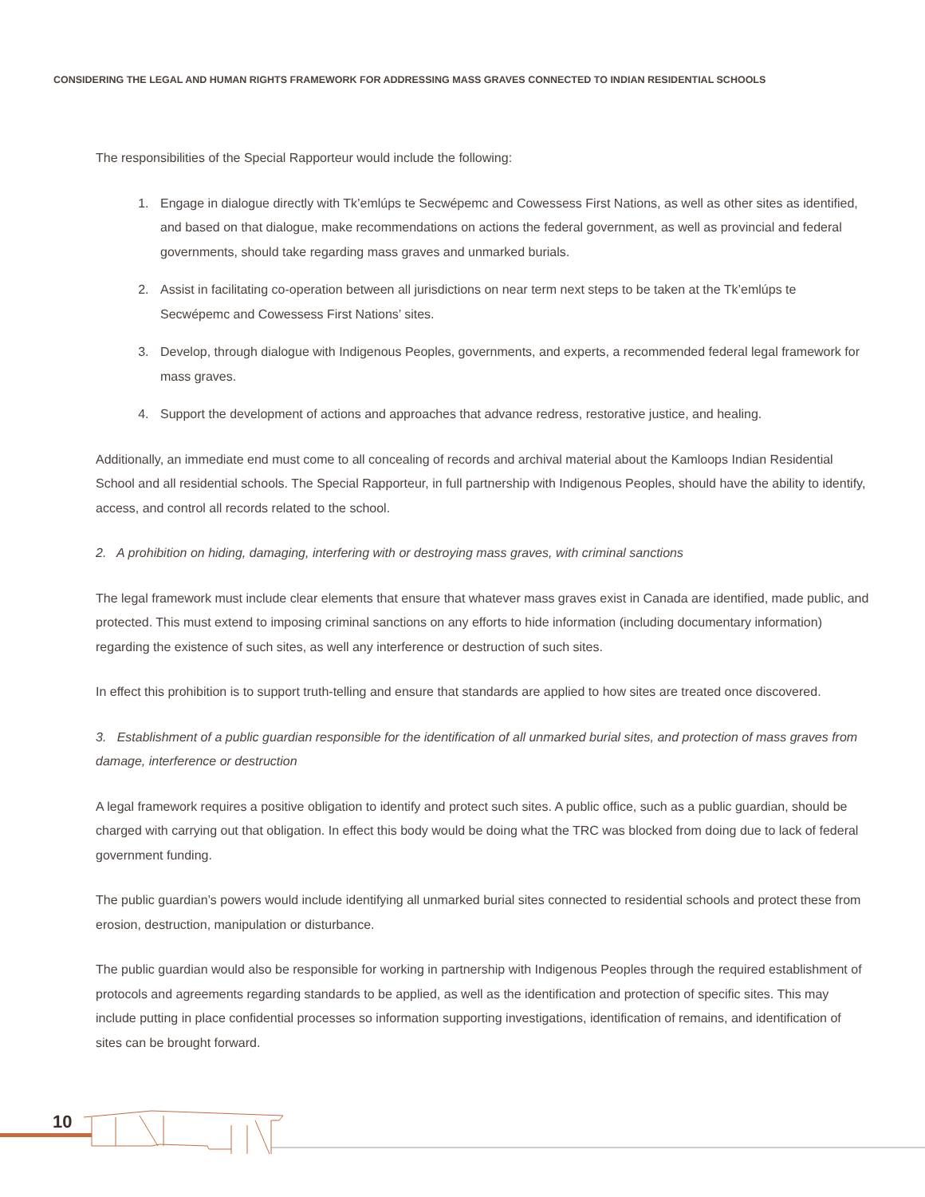CONSIDERING THE LEGAL AND HUMAN RIGHTS FRAMEWORK FOR ADDRESSING MASS GRAVES CONNECTED TO INDIAN RESIDENTIAL SCHOOLS
The responsibilities of the Special Rapporteur would include the following:
1. Engage in dialogue directly with Tk’emlúps te Secwépemc and Cowessess First Nations, as well as other sites as identified, and based on that dialogue, make recommendations on actions the federal government, as well as provincial and federal governments, should take regarding mass graves and unmarked burials.
2. Assist in facilitating co-operation between all jurisdictions on near term next steps to be taken at the Tk’emlúps te Secwépemc and Cowessess First Nations’ sites.
3. Develop, through dialogue with Indigenous Peoples, governments, and experts, a recommended federal legal framework for mass graves.
4. Support the development of actions and approaches that advance redress, restorative justice, and healing.
Additionally, an immediate end must come to all concealing of records and archival material about the Kamloops Indian Residential School and all residential schools. The Special Rapporteur, in full partnership with Indigenous Peoples, should have the ability to identify, access, and control all records related to the school.
2. A prohibition on hiding, damaging, interfering with or destroying mass graves, with criminal sanctions
The legal framework must include clear elements that ensure that whatever mass graves exist in Canada are identified, made public, and protected. This must extend to imposing criminal sanctions on any efforts to hide information (including documentary information) regarding the existence of such sites, as well any interference or destruction of such sites.
In effect this prohibition is to support truth-telling and ensure that standards are applied to how sites are treated once discovered.
3. Establishment of a public guardian responsible for the identification of all unmarked burial sites, and protection of mass graves from damage, interference or destruction
A legal framework requires a positive obligation to identify and protect such sites. A public office, such as a public guardian, should be charged with carrying out that obligation. In effect this body would be doing what the TRC was blocked from doing due to lack of federal government funding.
The public guardian’s powers would include identifying all unmarked burial sites connected to residential schools and protect these from erosion, destruction, manipulation or disturbance.
The public guardian would also be responsible for working in partnership with Indigenous Peoples through the required establishment of protocols and agreements regarding standards to be applied, as well as the identification and protection of specific sites. This may include putting in place confidential processes so information supporting investigations, identification of remains, and identification of sites can be brought forward.
10